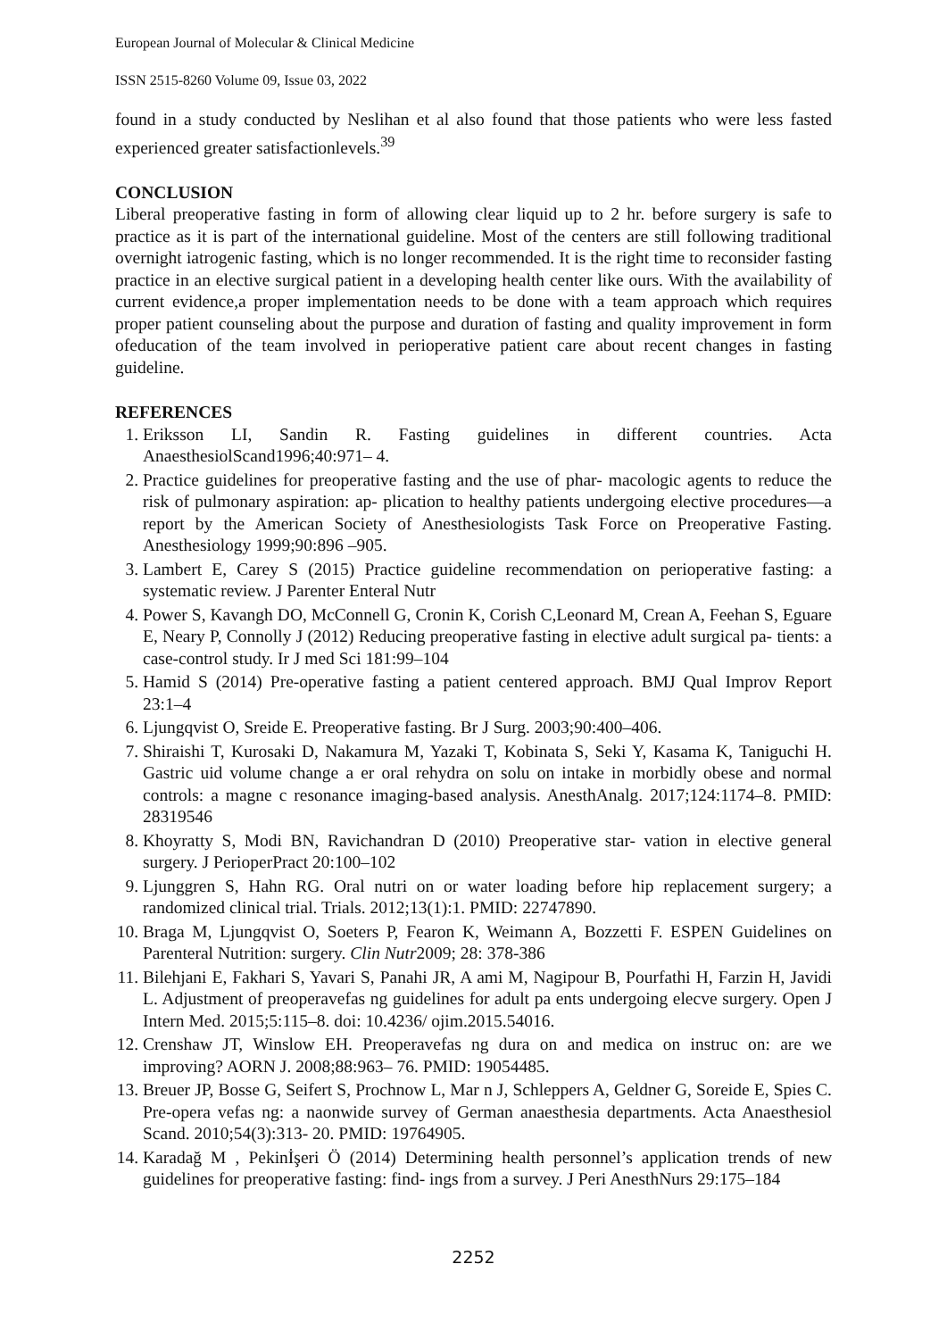European Journal of Molecular & Clinical Medicine
ISSN 2515-8260 Volume 09, Issue 03, 2022
found in a study conducted by Neslihan et al also found that those patients who were less fasted experienced greater satisfactionlevels.<sup>39</sup>
CONCLUSION
Liberal preoperative fasting in form of allowing clear liquid up to 2 hr. before surgery is safe to practice as it is part of the international guideline. Most of the centers are still following traditional overnight iatrogenic fasting, which is no longer recommended. It is the right time to reconsider fasting practice in an elective surgical patient in a developing health center like ours. With the availability of current evidence,a proper implementation needs to be done with a team approach which requires proper patient counseling about the purpose and duration of fasting and quality improvement in form ofeducation of the team involved in perioperative patient care about recent changes in fasting guideline.
REFERENCES
1. Eriksson LI, Sandin R. Fasting guidelines in different countries. Acta AnaesthesiolScand1996;40:971– 4.
2. Practice guidelines for preoperative fasting and the use of phar- macologic agents to reduce the risk of pulmonary aspiration: ap- plication to healthy patients undergoing elective procedures—a report by the American Society of Anesthesiologists Task Force on Preoperative Fasting. Anesthesiology 1999;90:896 –905.
3. Lambert E, Carey S (2015) Practice guideline recommendation on perioperative fasting: a systematic review. J Parenter Enteral Nutr
4. Power S, Kavangh DO, McConnell G, Cronin K, Corish C,Leonard M, Crean A, Feehan S, Eguare E, Neary P, Connolly J (2012) Reducing preoperative fasting in elective adult surgical pa- tients: a case-control study. Ir J med Sci 181:99–104
5. Hamid S (2014) Pre-operative fasting a patient centered approach. BMJ Qual Improv Report 23:1–4
6. Ljungqvist O, Sreide E. Preoperative fasting. Br J Surg. 2003;90:400–406.
7. Shiraishi T, Kurosaki D, Nakamura M, Yazaki T, Kobinata S, Seki Y, Kasama K, Taniguchi H. Gastric uid volume change a er oral rehydra on solu on intake in morbidly obese and normal controls: a magne c resonance imaging-based analysis. AnesthAnalg. 2017;124:1174–8. PMID: 28319546
8. Khoyratty S, Modi BN, Ravichandran D (2010) Preoperative star- vation in elective general surgery. J PerioperPract 20:100–102
9. Ljunggren S, Hahn RG. Oral nutri on or water loading before hip replacement surgery; a randomized clinical trial. Trials. 2012;13(1):1. PMID: 22747890.
10. Braga M, Ljungqvist O, Soeters P, Fearon K, Weimann A, Bozzetti F. ESPEN Guidelines on Parenteral Nutrition: surgery. Clin Nutr2009; 28: 378-386
11. Bilehjani E, Fakhari S, Yavari S, Panahi JR, A ami M, Nagipour B, Pourfathi H, Farzin H, Javidi L. Adjustment of preoperavefas ng guidelines for adult pa ents undergoing elecve surgery. Open J Intern Med. 2015;5:115–8. doi: 10.4236/ ojim.2015.54016.
12. Crenshaw JT, Winslow EH. Preoperavefas ng dura on and medica on instruc on: are we improving? AORN J. 2008;88:963– 76. PMID: 19054485.
13. Breuer JP, Bosse G, Seifert S, Prochnow L, Mar n J, Schleppers A, Geldner G, Soreide E, Spies C. Pre-opera vefas ng: a naonwide survey of German anaesthesia departments. Acta Anaesthesiol Scand. 2010;54(3):313- 20. PMID: 19764905.
14. Karadağ M , Pekinİşeri Ö (2014) Determining health personnel’s application trends of new guidelines for preoperative fasting: find- ings from a survey. J Peri AnesthNurs 29:175–184
2252